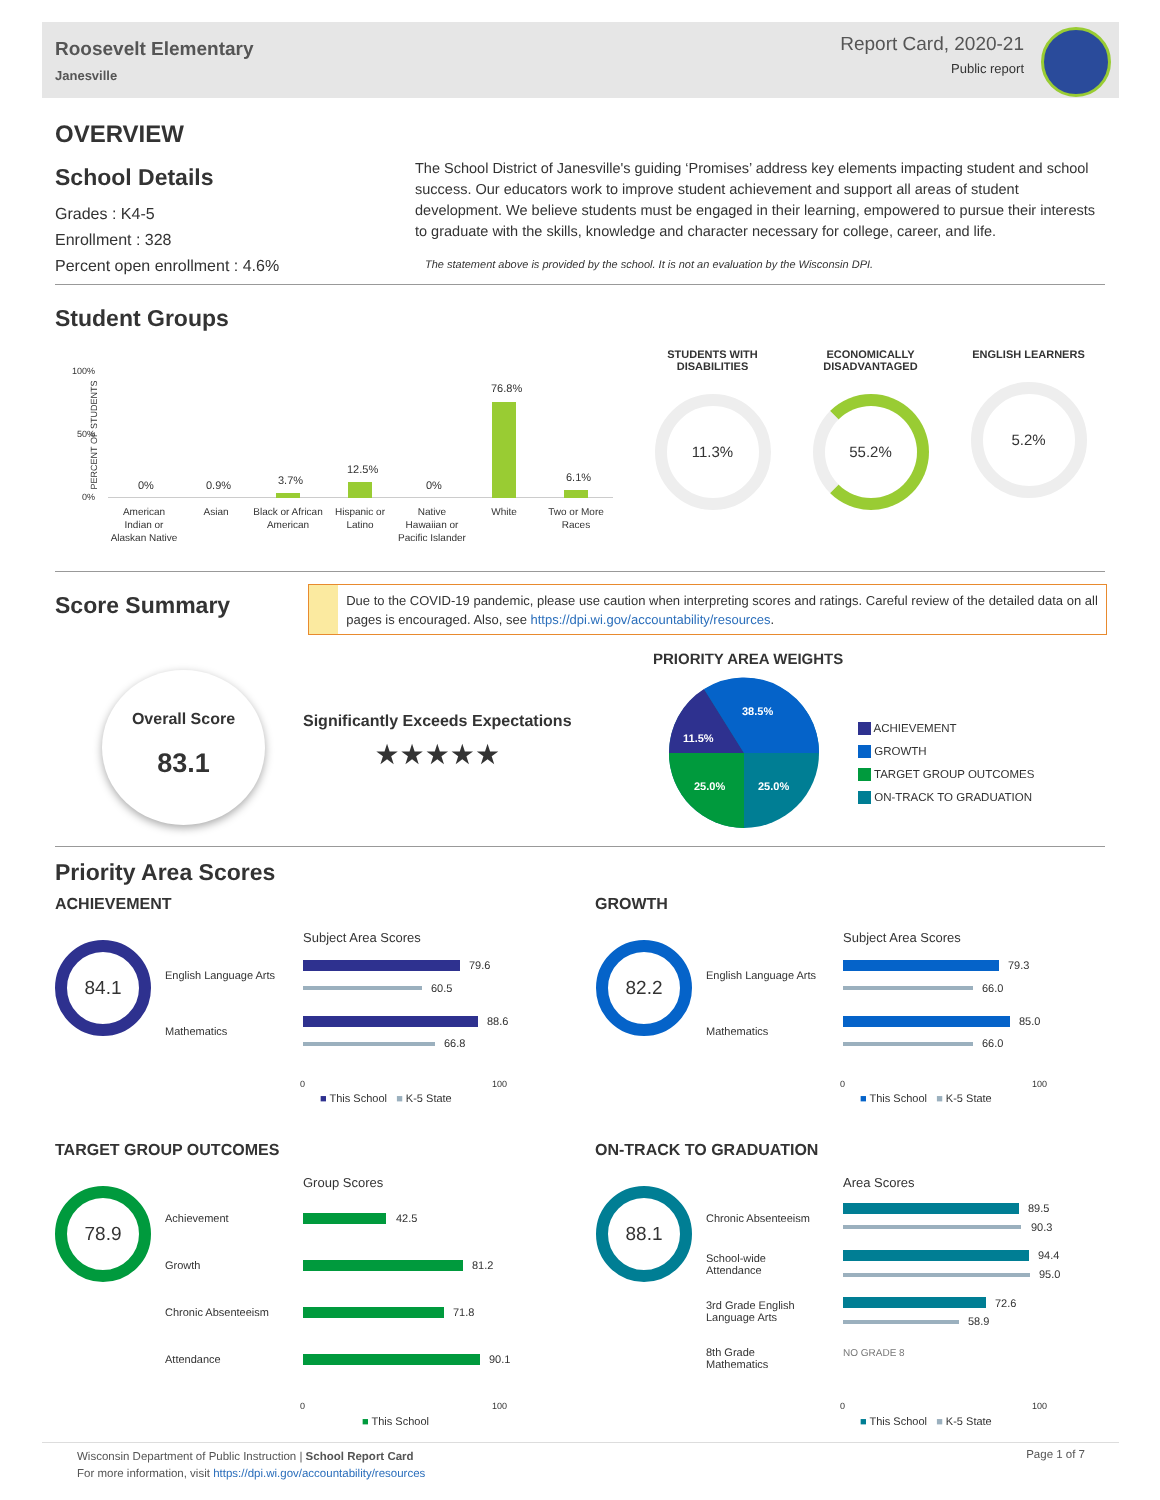Roosevelt Elementary
Janesville
Report Card, 2020-21
Public report
OVERVIEW
School Details
Grades : K4-5
Enrollment : 328
Percent open enrollment : 4.6%
The School District of Janesville's guiding ‘Promises’ address key elements impacting student and school success. Our educators work to improve student achievement and support all areas of student development. We believe students must be engaged in their learning, empowered to pursue their interests to graduate with the skills, knowledge and character necessary for college, career, and life.
The statement above is provided by the school. It is not an evaluation by the Wisconsin DPI.
Student Groups
100%
50%
0%
PERCENT OF STUDENTS
0% 0.9% 3.7%
12.5%
0%
76.8%
6.1%
American Indian or Alaskan Native
Asian Black or African American
Hispanic or Latino
Native Hawaiian or Pacific Islander
White Two or More Races
STUDENTS WITH DISABILITIES
11.3%
ECONOMICALLY DISADVANTAGED
55.2%
ENGLISH LEARNERS
5.2%
Score Summary
Due to the COVID-19 pandemic, please use caution when interpreting scores and ratings. Careful review of the detailed data on all pages is encouraged. Also, see https://dpi.wi.gov/accountability/resources.
Overall Score
83.1
Significantly Exceeds Expectations
★★★★★
PRIORITY AREA WEIGHTS
38.5%
11.5%
25.0% 25.0%
ACHIEVEMENT
GROWTH
TARGET GROUP OUTCOMES
ON-TRACK TO GRADUATION
Priority Area Scores
ACHIEVEMENT GROWTH
TARGET GROUP OUTCOMES ON-TRACK TO GRADUATION
84.1 82.2
78.9 88.1
Subject Area Scores
English Language Arts
Mathematics
79.6
60.5
88.6
66.8
0 100
■ This School ■ K-5 State
Subject Area Scores
English Language Arts
Mathematics
79.3
66.0
85.0
66.0
0 100
■ This School ■ K-5 State
Group Scores
Achievement
Growth
Chronic Absenteeism
Attendance
42.5
81.2
71.8
90.1
0 100
■ This School
Area Scores
Chronic Absenteeism
School-wide
Attendance
3rd Grade English
Language Arts
8th Grade
Mathematics
89.5
90.3
94.4
95.0
72.6
58.9
NO GRADE 8
0 100
■ This School ■ K-5 State
Wisconsin Department of Public Instruction | School Report Card
For more information, visit https://dpi.wi.gov/accountability/resources
Page 1 of 7